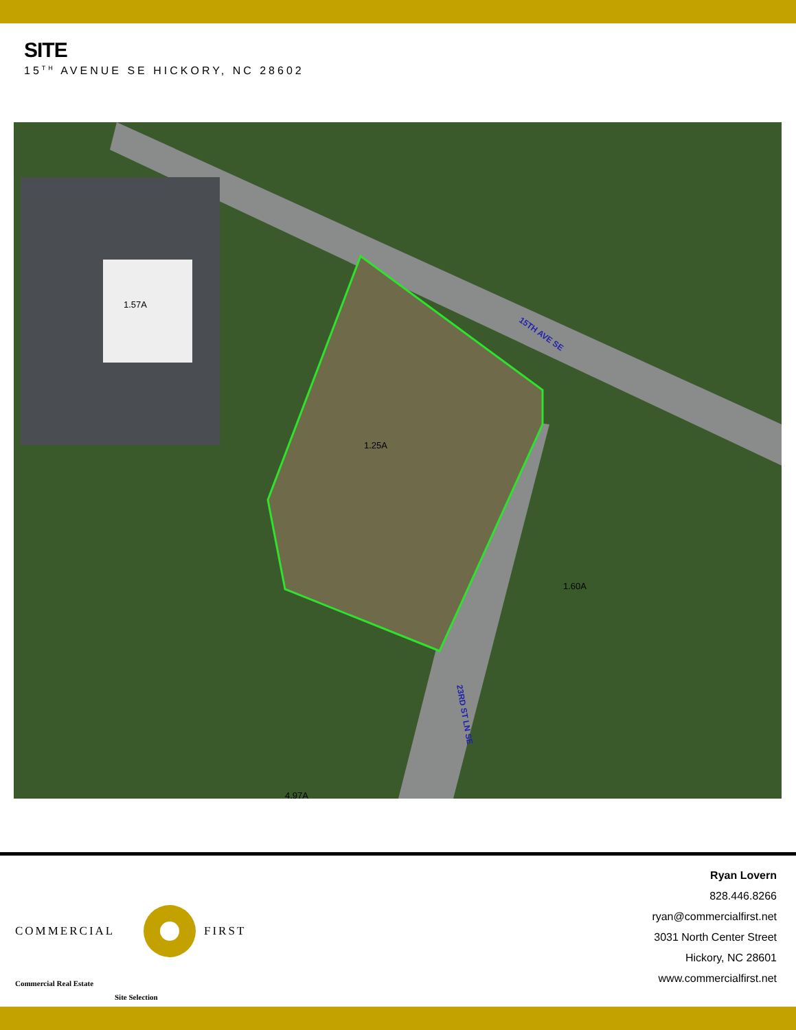SITE
15<sup>TH</sup> AVENUE SE HICKORY, NC 28602
1.57A
1.25A
1.60A
4.97A
15TH AVE SE
23RD ST LN SE
COMMERCIAL FIRST
Commercial Real Estate
Site Selection
Ryan Lovern
828.446.8266
ryan@commercialfirst.net
3031 North Center Street
Hickory, NC 28601
www.commercialfirst.net